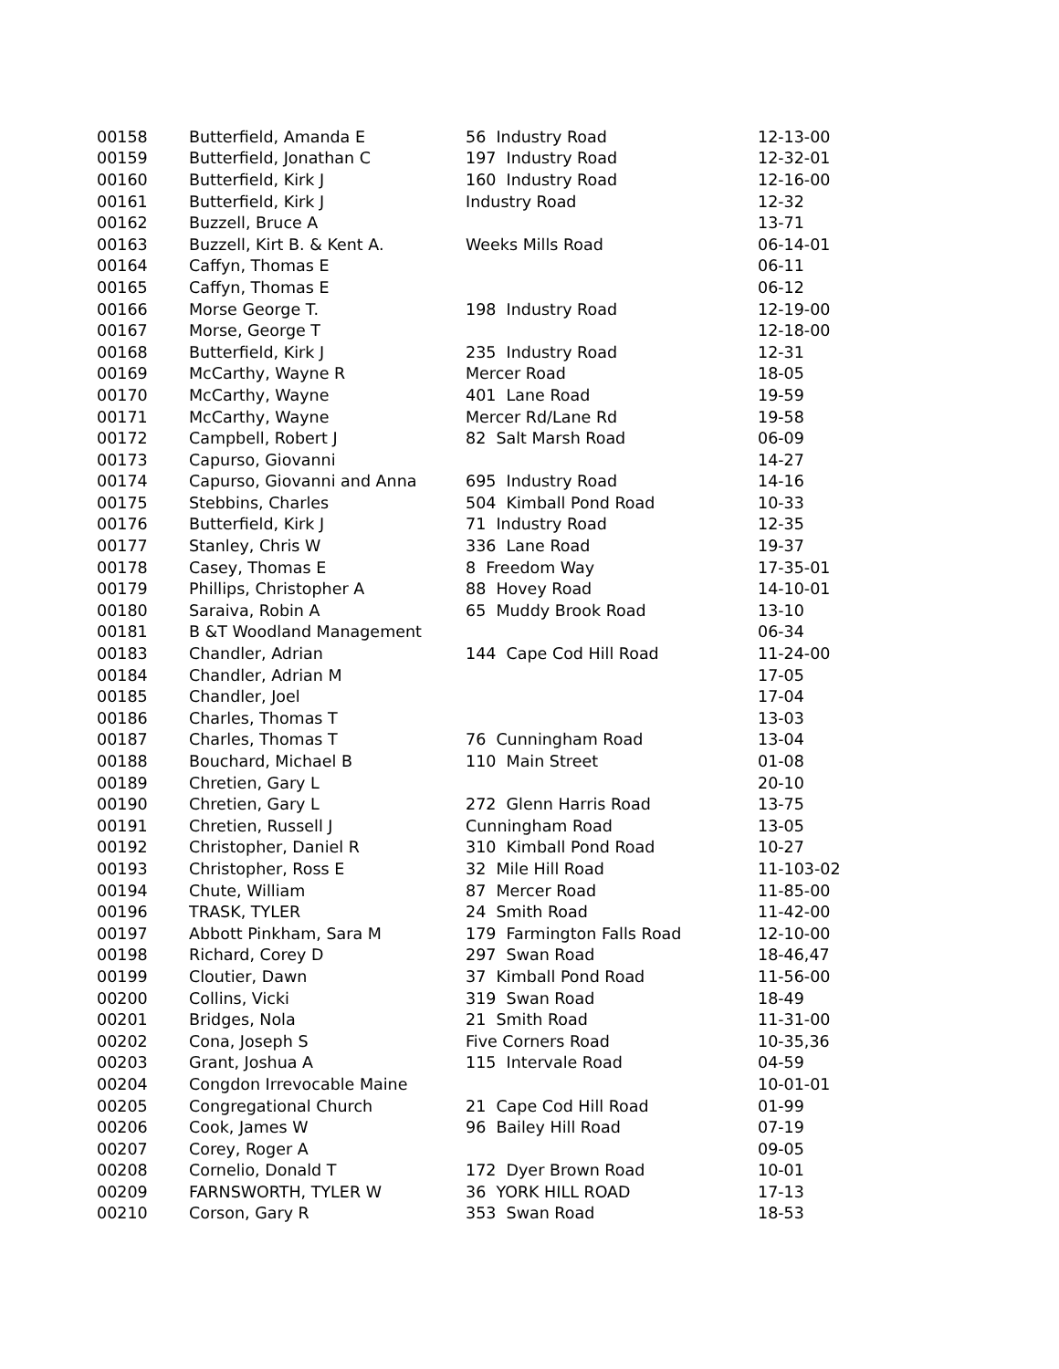| 00158 | Butterfield, Amanda E | 56 Industry Road | 12-13-00 |
| 00159 | Butterfield, Jonathan C | 197 Industry Road | 12-32-01 |
| 00160 | Butterfield, Kirk J | 160 Industry Road | 12-16-00 |
| 00161 | Butterfield, Kirk J | Industry Road | 12-32 |
| 00162 | Buzzell, Bruce A | | 13-71 |
| 00163 | Buzzell, Kirt B. & Kent A. | Weeks Mills Road | 06-14-01 |
| 00164 | Caffyn, Thomas E | | 06-11 |
| 00165 | Caffyn, Thomas E | | 06-12 |
| 00166 | Morse George T. | 198 Industry Road | 12-19-00 |
| 00167 | Morse, George T | | 12-18-00 |
| 00168 | Butterfield, Kirk J | 235 Industry Road | 12-31 |
| 00169 | McCarthy, Wayne R | Mercer Road | 18-05 |
| 00170 | McCarthy, Wayne | 401 Lane Road | 19-59 |
| 00171 | McCarthy, Wayne | Mercer Rd/Lane Rd | 19-58 |
| 00172 | Campbell, Robert J | 82 Salt Marsh Road | 06-09 |
| 00173 | Capurso, Giovanni | | 14-27 |
| 00174 | Capurso, Giovanni and Anna | 695 Industry Road | 14-16 |
| 00175 | Stebbins, Charles | 504 Kimball Pond Road | 10-33 |
| 00176 | Butterfield, Kirk J | 71 Industry Road | 12-35 |
| 00177 | Stanley, Chris W | 336 Lane Road | 19-37 |
| 00178 | Casey, Thomas E | 8 Freedom Way | 17-35-01 |
| 00179 | Phillips, Christopher A | 88 Hovey Road | 14-10-01 |
| 00180 | Saraiva, Robin A | 65 Muddy Brook Road | 13-10 |
| 00181 | B &T Woodland Management | | 06-34 |
| 00183 | Chandler, Adrian | 144 Cape Cod Hill Road | 11-24-00 |
| 00184 | Chandler, Adrian M | | 17-05 |
| 00185 | Chandler, Joel | | 17-04 |
| 00186 | Charles, Thomas T | | 13-03 |
| 00187 | Charles, Thomas T | 76 Cunningham Road | 13-04 |
| 00188 | Bouchard, Michael B | 110 Main Street | 01-08 |
| 00189 | Chretien, Gary L | | 20-10 |
| 00190 | Chretien, Gary L | 272 Glenn Harris Road | 13-75 |
| 00191 | Chretien, Russell J | Cunningham Road | 13-05 |
| 00192 | Christopher, Daniel R | 310 Kimball Pond Road | 10-27 |
| 00193 | Christopher, Ross E | 32 Mile Hill Road | 11-103-02 |
| 00194 | Chute, William | 87 Mercer Road | 11-85-00 |
| 00196 | TRASK, TYLER | 24 Smith Road | 11-42-00 |
| 00197 | Abbott Pinkham, Sara M | 179 Farmington Falls Road | 12-10-00 |
| 00198 | Richard, Corey D | 297 Swan Road | 18-46,47 |
| 00199 | Cloutier, Dawn | 37 Kimball Pond Road | 11-56-00 |
| 00200 | Collins, Vicki | 319 Swan Road | 18-49 |
| 00201 | Bridges, Nola | 21 Smith Road | 11-31-00 |
| 00202 | Cona, Joseph S | Five Corners Road | 10-35,36 |
| 00203 | Grant, Joshua A | 115 Intervale Road | 04-59 |
| 00204 | Congdon Irrevocable Maine | | 10-01-01 |
| 00205 | Congregational Church | 21 Cape Cod Hill Road | 01-99 |
| 00206 | Cook, James W | 96 Bailey Hill Road | 07-19 |
| 00207 | Corey, Roger A | | 09-05 |
| 00208 | Cornelio, Donald T | 172 Dyer Brown Road | 10-01 |
| 00209 | FARNSWORTH, TYLER W | 36 YORK HILL ROAD | 17-13 |
| 00210 | Corson, Gary R | 353 Swan Road | 18-53 |